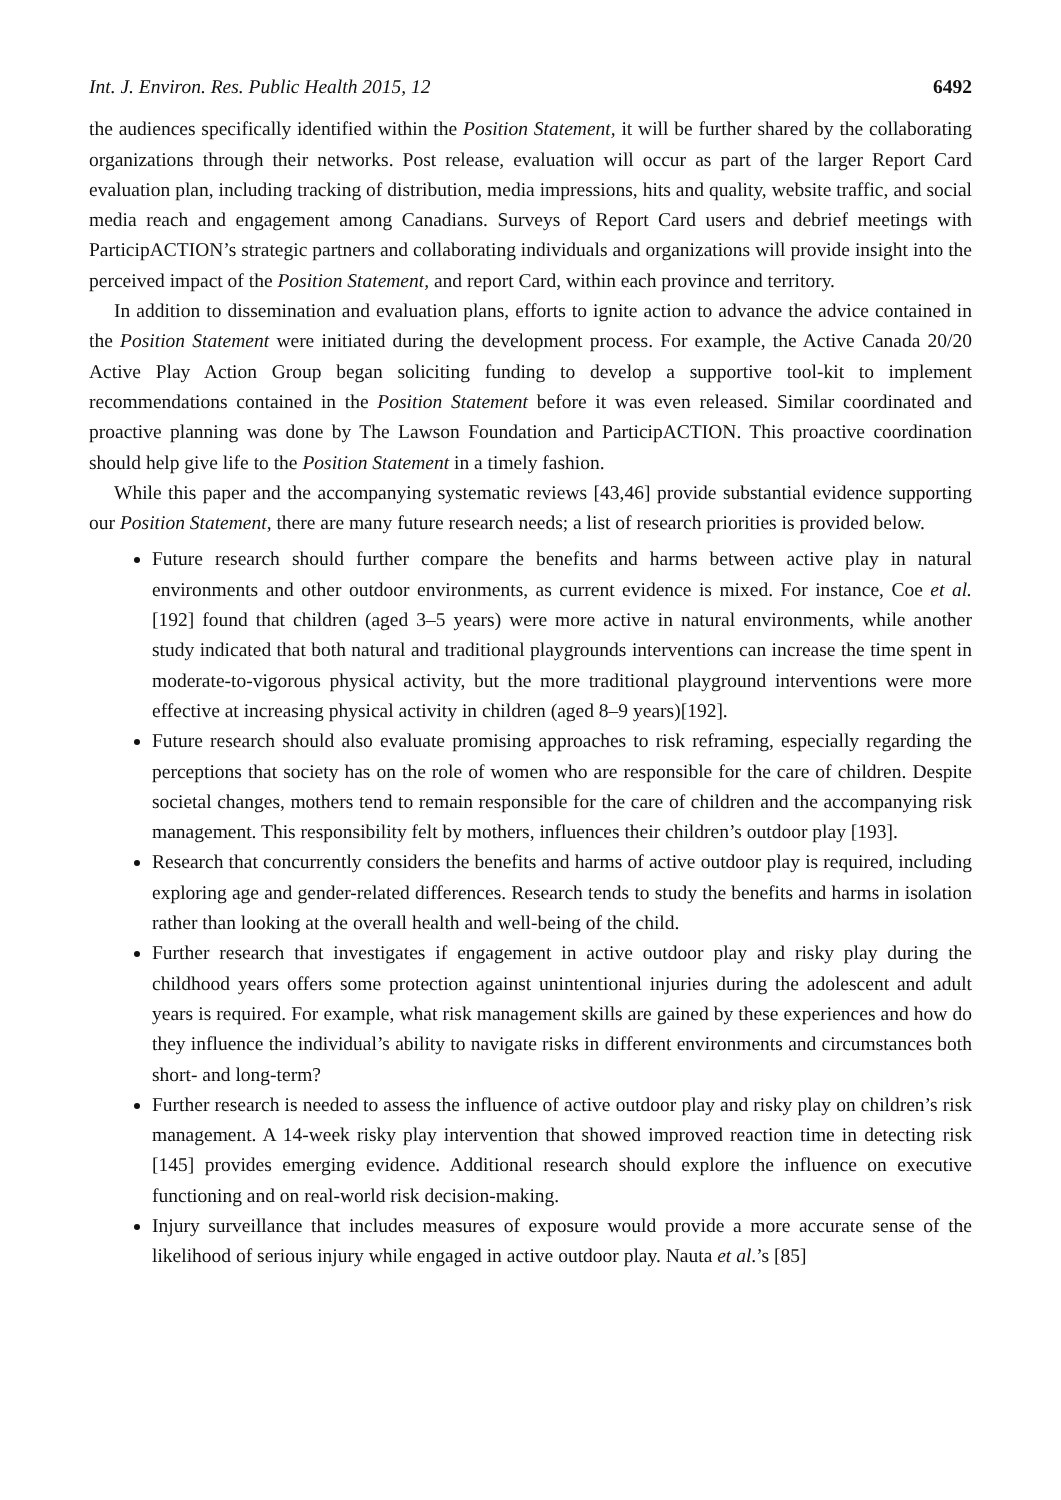Int. J. Environ. Res. Public Health 2015, 12 6492
the audiences specifically identified within the Position Statement, it will be further shared by the collaborating organizations through their networks. Post release, evaluation will occur as part of the larger Report Card evaluation plan, including tracking of distribution, media impressions, hits and quality, website traffic, and social media reach and engagement among Canadians. Surveys of Report Card users and debrief meetings with ParticipACTION’s strategic partners and collaborating individuals and organizations will provide insight into the perceived impact of the Position Statement, and report Card, within each province and territory.
In addition to dissemination and evaluation plans, efforts to ignite action to advance the advice contained in the Position Statement were initiated during the development process. For example, the Active Canada 20/20 Active Play Action Group began soliciting funding to develop a supportive tool-kit to implement recommendations contained in the Position Statement before it was even released. Similar coordinated and proactive planning was done by The Lawson Foundation and ParticipACTION. This proactive coordination should help give life to the Position Statement in a timely fashion.
While this paper and the accompanying systematic reviews [43,46] provide substantial evidence supporting our Position Statement, there are many future research needs; a list of research priorities is provided below.
Future research should further compare the benefits and harms between active play in natural environments and other outdoor environments, as current evidence is mixed. For instance, Coe et al. [192] found that children (aged 3–5 years) were more active in natural environments, while another study indicated that both natural and traditional playgrounds interventions can increase the time spent in moderate-to-vigorous physical activity, but the more traditional playground interventions were more effective at increasing physical activity in children (aged 8–9 years)[192].
Future research should also evaluate promising approaches to risk reframing, especially regarding the perceptions that society has on the role of women who are responsible for the care of children. Despite societal changes, mothers tend to remain responsible for the care of children and the accompanying risk management. This responsibility felt by mothers, influences their children’s outdoor play [193].
Research that concurrently considers the benefits and harms of active outdoor play is required, including exploring age and gender-related differences. Research tends to study the benefits and harms in isolation rather than looking at the overall health and well-being of the child.
Further research that investigates if engagement in active outdoor play and risky play during the childhood years offers some protection against unintentional injuries during the adolescent and adult years is required. For example, what risk management skills are gained by these experiences and how do they influence the individual’s ability to navigate risks in different environments and circumstances both short- and long-term?
Further research is needed to assess the influence of active outdoor play and risky play on children’s risk management. A 14-week risky play intervention that showed improved reaction time in detecting risk [145] provides emerging evidence. Additional research should explore the influence on executive functioning and on real-world risk decision-making.
Injury surveillance that includes measures of exposure would provide a more accurate sense of the likelihood of serious injury while engaged in active outdoor play. Nauta et al.’s [85]